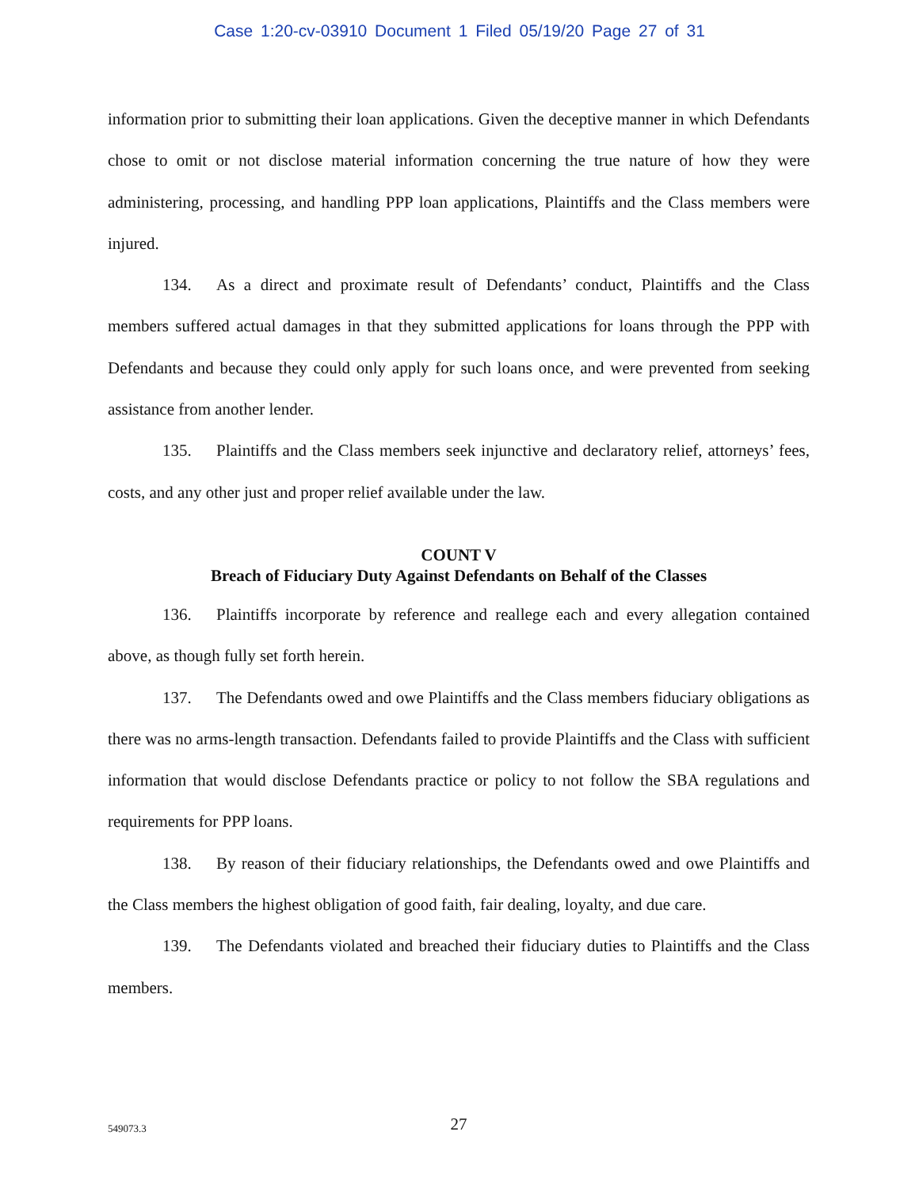Case 1:20-cv-03910 Document 1 Filed 05/19/20 Page 27 of 31
information prior to submitting their loan applications. Given the deceptive manner in which Defendants chose to omit or not disclose material information concerning the true nature of how they were administering, processing, and handling PPP loan applications, Plaintiffs and the Class members were injured.
134. As a direct and proximate result of Defendants’ conduct, Plaintiffs and the Class members suffered actual damages in that they submitted applications for loans through the PPP with Defendants and because they could only apply for such loans once, and were prevented from seeking assistance from another lender.
135. Plaintiffs and the Class members seek injunctive and declaratory relief, attorneys’ fees, costs, and any other just and proper relief available under the law.
COUNT V
Breach of Fiduciary Duty Against Defendants on Behalf of the Classes
136. Plaintiffs incorporate by reference and reallege each and every allegation contained above, as though fully set forth herein.
137. The Defendants owed and owe Plaintiffs and the Class members fiduciary obligations as there was no arms-length transaction. Defendants failed to provide Plaintiffs and the Class with sufficient information that would disclose Defendants practice or policy to not follow the SBA regulations and requirements for PPP loans.
138. By reason of their fiduciary relationships, the Defendants owed and owe Plaintiffs and the Class members the highest obligation of good faith, fair dealing, loyalty, and due care.
139. The Defendants violated and breached their fiduciary duties to Plaintiffs and the Class members.
549073.3
27